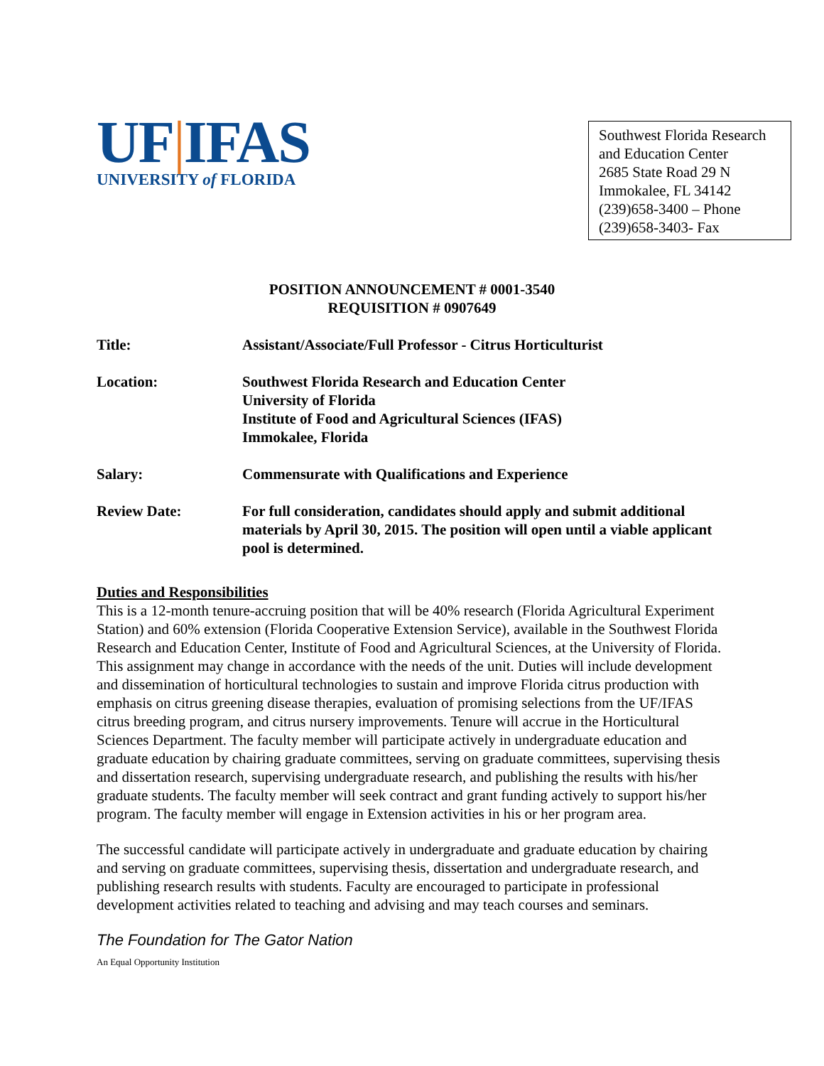UF|IFAS
UNIVERSITY of FLORIDA
Southwest Florida Research and Education Center
2685 State Road 29 N
Immokalee, FL 34142
(239)658-3400 – Phone
(239)658-3403- Fax
POSITION ANNOUNCEMENT # 0001-3540
REQUISITION # 0907649
Title: Assistant/Associate/Full Professor - Citrus Horticulturist
Location: Southwest Florida Research and Education Center
University of Florida
Institute of Food and Agricultural Sciences (IFAS)
Immokalee, Florida
Salary: Commensurate with Qualifications and Experience
Review Date: For full consideration, candidates should apply and submit additional materials by April 30, 2015. The position will open until a viable applicant pool is determined.
Duties and Responsibilities
This is a 12-month tenure-accruing position that will be 40% research (Florida Agricultural Experiment Station) and 60% extension (Florida Cooperative Extension Service), available in the Southwest Florida Research and Education Center, Institute of Food and Agricultural Sciences, at the University of Florida. This assignment may change in accordance with the needs of the unit. Duties will include development and dissemination of horticultural technologies to sustain and improve Florida citrus production with emphasis on citrus greening disease therapies, evaluation of promising selections from the UF/IFAS citrus breeding program, and citrus nursery improvements. Tenure will accrue in the Horticultural Sciences Department. The faculty member will participate actively in undergraduate education and graduate education by chairing graduate committees, serving on graduate committees, supervising thesis and dissertation research, supervising undergraduate research, and publishing the results with his/her graduate students. The faculty member will seek contract and grant funding actively to support his/her program. The faculty member will engage in Extension activities in his or her program area.
The successful candidate will participate actively in undergraduate and graduate education by chairing and serving on graduate committees, supervising thesis, dissertation and undergraduate research, and publishing research results with students. Faculty are encouraged to participate in professional development activities related to teaching and advising and may teach courses and seminars.
The Foundation for The Gator Nation
An Equal Opportunity Institution